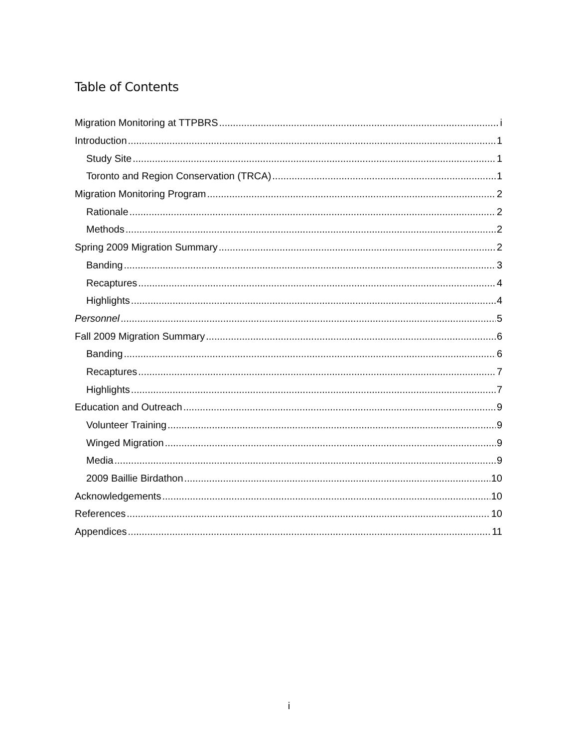Table of Contents
Migration Monitoring at TTPBRS i
Introduction 1
Study Site 1
Toronto and Region Conservation (TRCA) 1
Migration Monitoring Program 2
Rationale 2
Methods 2
Spring 2009 Migration Summary 2
Banding 3
Recaptures 4
Highlights 4
Personnel 5
Fall 2009 Migration Summary 6
Banding 6
Recaptures 7
Highlights 7
Education and Outreach 9
Volunteer Training 9
Winged Migration 9
Media 9
2009 Baillie Birdathon 10
Acknowledgements 10
References 10
Appendices 11
i